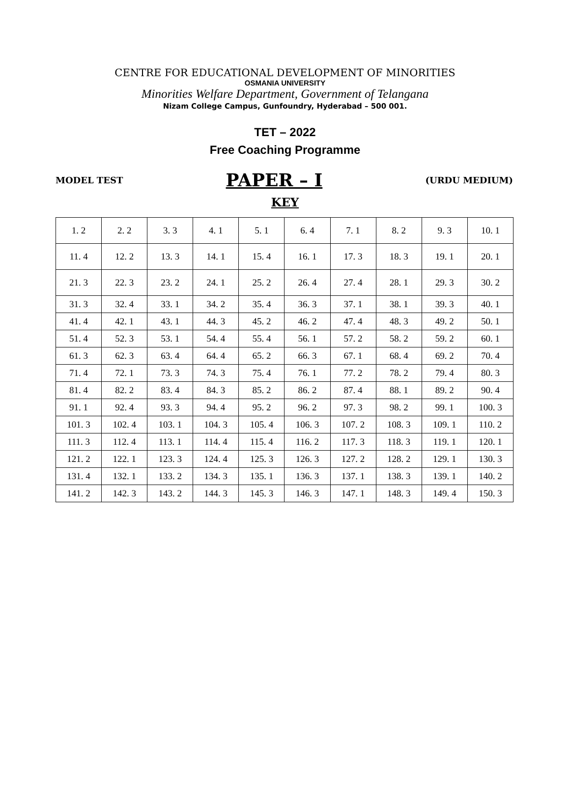CENTRE FOR EDUCATIONAL DEVELOPMENT OF MINORITIES
OSMANIA UNIVERSITY
Minorities Welfare Department, Government of Telangana
Nizam College Campus, Gunfoundry, Hyderabad – 500 001.
TET – 2022
Free Coaching Programme
MODEL TEST PAPER – I (URDU MEDIUM)
KEY
| 1. 2 | 2. 2 | 3. 3 | 4. 1 | 5. 1 | 6. 4 | 7. 1 | 8. 2 | 9. 3 | 10. 1 |
| 11. 4 | 12. 2 | 13. 3 | 14. 1 | 15. 4 | 16. 1 | 17. 3 | 18. 3 | 19. 1 | 20. 1 |
| 21. 3 | 22. 3 | 23. 2 | 24. 1 | 25. 2 | 26. 4 | 27. 4 | 28. 1 | 29. 3 | 30. 2 |
| 31. 3 | 32. 4 | 33. 1 | 34. 2 | 35. 4 | 36. 3 | 37. 1 | 38. 1 | 39. 3 | 40. 1 |
| 41. 4 | 42. 1 | 43. 1 | 44. 3 | 45. 2 | 46. 2 | 47. 4 | 48. 3 | 49. 2 | 50. 1 |
| 51. 4 | 52. 3 | 53. 1 | 54. 4 | 55. 4 | 56. 1 | 57. 2 | 58. 2 | 59. 2 | 60. 1 |
| 61. 3 | 62. 3 | 63. 4 | 64. 4 | 65. 2 | 66. 3 | 67. 1 | 68. 4 | 69. 2 | 70. 4 |
| 71. 4 | 72. 1 | 73. 3 | 74. 3 | 75. 4 | 76. 1 | 77. 2 | 78. 2 | 79. 4 | 80. 3 |
| 81. 4 | 82. 2 | 83. 4 | 84. 3 | 85. 2 | 86. 2 | 87. 4 | 88. 1 | 89. 2 | 90. 4 |
| 91. 1 | 92. 4 | 93. 3 | 94. 4 | 95. 2 | 96. 2 | 97. 3 | 98. 2 | 99. 1 | 100. 3 |
| 101. 3 | 102. 4 | 103. 1 | 104. 3 | 105. 4 | 106. 3 | 107. 2 | 108. 3 | 109. 1 | 110. 2 |
| 111. 3 | 112. 4 | 113. 1 | 114. 4 | 115. 4 | 116. 2 | 117. 3 | 118. 3 | 119. 1 | 120. 1 |
| 121. 2 | 122. 1 | 123. 3 | 124. 4 | 125. 3 | 126. 3 | 127. 2 | 128. 2 | 129. 1 | 130. 3 |
| 131. 4 | 132. 1 | 133. 2 | 134. 3 | 135. 1 | 136. 3 | 137. 1 | 138. 3 | 139. 1 | 140. 2 |
| 141. 2 | 142. 3 | 143. 2 | 144. 3 | 145. 3 | 146. 3 | 147. 1 | 148. 3 | 149. 4 | 150. 3 |